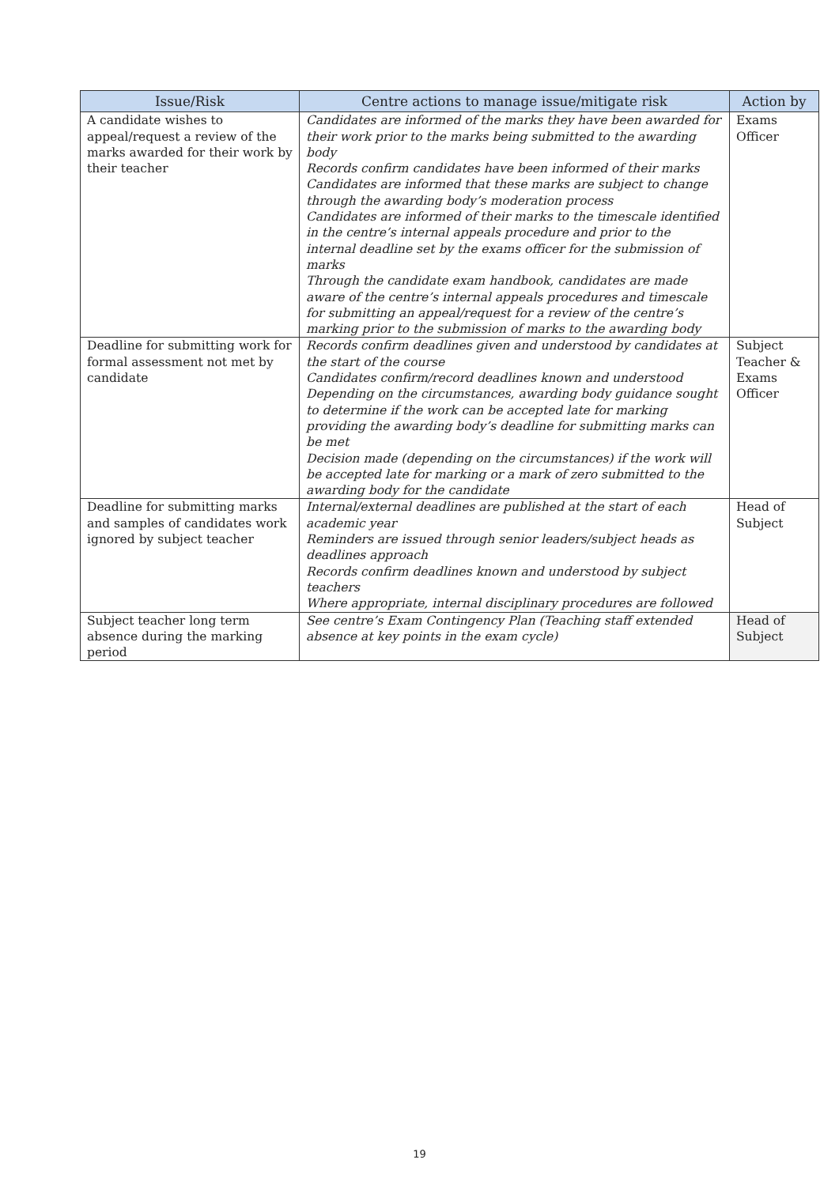| Issue/Risk | Centre actions to manage issue/mitigate risk | Action by |
| --- | --- | --- |
| A candidate wishes to appeal/request a review of the marks awarded for their work by their teacher | Candidates are informed of the marks they have been awarded for their work prior to the marks being submitted to the awarding body Records confirm candidates have been informed of their marks Candidates are informed that these marks are subject to change through the awarding body’s moderation process Candidates are informed of their marks to the timescale identified in the centre’s internal appeals procedure and prior to the internal deadline set by the exams officer for the submission of marks Through the candidate exam handbook, candidates are made aware of the centre’s internal appeals procedures and timescale for submitting an appeal/request for a review of the centre’s marking prior to the submission of marks to the awarding body | Exams Officer |
| Deadline for submitting work for formal assessment not met by candidate | Records confirm deadlines given and understood by candidates at the start of the course Candidates confirm/record deadlines known and understood Depending on the circumstances, awarding body guidance sought to determine if the work can be accepted late for marking providing the awarding body’s deadline for submitting marks can be met Decision made (depending on the circumstances) if the work will be accepted late for marking or a mark of zero submitted to the awarding body for the candidate | Subject Teacher & Exams Officer |
| Deadline for submitting marks and samples of candidates work ignored by subject teacher | Internal/external deadlines are published at the start of each academic year Reminders are issued through senior leaders/subject heads as deadlines approach Records confirm deadlines known and understood by subject teachers Where appropriate, internal disciplinary procedures are followed | Head of Subject |
| Subject teacher long term absence during the marking period | See centre’s Exam Contingency Plan (Teaching staff extended absence at key points in the exam cycle) | Head of Subject |
19